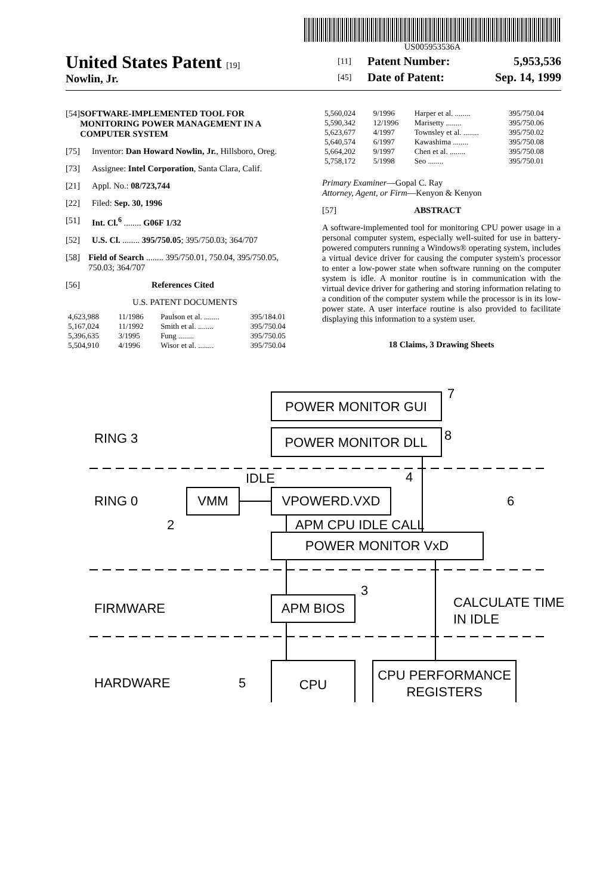US005953536A
United States Patent [19]
Nowlin, Jr.
[11] Patent Number: 5,953,536
[45] Date of Patent: Sep. 14, 1999
[54] SOFTWARE-IMPLEMENTED TOOL FOR MONITORING POWER MANAGEMENT IN A COMPUTER SYSTEM
[75] Inventor: Dan Howard Nowlin, Jr., Hillsboro, Oreg.
[73] Assignee: Intel Corporation, Santa Clara, Calif.
[21] Appl. No.: 08/723,744
[22] Filed: Sep. 30, 1996
[51] Int. Cl.<sup>6</sup> ........ G06F 1/32
[52] U.S. Cl. ........ 395/750.05; 395/750.03; 364/707
[58] Field of Search ........ 395/750.01, 750.04, 395/750.05, 750.03; 364/707
[56] References Cited
U.S. PATENT DOCUMENTS
| 4,623,988 | 11/1986 | Paulson et al. ........ | 395/184.01 |
| 5,167,024 | 11/1992 | Smith et al. ........ | 395/750.04 |
| 5,396,635 | 3/1995 | Fung ........ | 395/750.05 |
| 5,504,910 | 4/1996 | Wisor et al. ........ | 395/750.04 |
| 5,560,024 | 9/1996 | Harper et al. ........ | 395/750.04 |
| 5,590,342 | 12/1996 | Marisetty ........ | 395/750.06 |
| 5,623,677 | 4/1997 | Townsley et al. ........ | 395/750.02 |
| 5,640,574 | 6/1997 | Kawashima ........ | 395/750.08 |
| 5,664,202 | 9/1997 | Chen et al. ........ | 395/750.08 |
| 5,758,172 | 5/1998 | Seo ........ | 395/750.01 |
Primary Examiner—Gopal C. Ray
Attorney, Agent, or Firm—Kenyon & Kenyon
[57] ABSTRACT
A software-implemented tool for monitoring CPU power usage in a personal computer system, especially well-suited for use in battery-powered computers running a Windows® operating system, includes a virtual device driver for causing the computer system's processor to enter a low-power state when software running on the computer system is idle. A monitor routine is in communication with the virtual device driver for gathering and storing information relating to a condition of the computer system while the processor is in its low-power state. A user interface routine is also provided to facilitate displaying this information to a system user.
18 Claims, 3 Drawing Sheets
POWER MONITOR GUI
POWER MONITOR DLL
VMM
VPOWERD.VXD
POWER MONITOR VxD
APM BIOS
CPU
CPU PERFORMANCE
REGISTERS
RING 3
RING 0
FIRMWARE
HARDWARE
IDLE
APM CPU IDLE CALL
CALCULATE TIME
IN IDLE
7
8
4
2
6
3
5